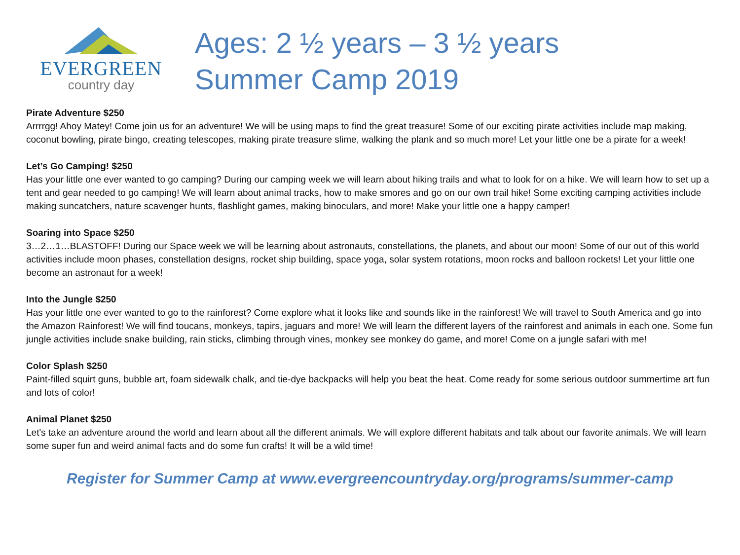EVERGREEN
country day
Ages: 2 ½ years – 3 ½ years
Summer Camp 2019
Pirate Adventure $250
Arrrrgg! Ahoy Matey! Come join us for an adventure! We will be using maps to find the great treasure! Some of our exciting pirate activities include map making, coconut bowling, pirate bingo, creating telescopes, making pirate treasure slime, walking the plank and so much more! Let your little one be a pirate for a week!
Let’s Go Camping! $250
Has your little one ever wanted to go camping? During our camping week we will learn about hiking trails and what to look for on a hike. We will learn how to set up a tent and gear needed to go camping! We will learn about animal tracks, how to make smores and go on our own trail hike! Some exciting camping activities include making suncatchers, nature scavenger hunts, flashlight games, making binoculars, and more! Make your little one a happy camper!
Soaring into Space $250
3…2…1…BLASTOFF! During our Space week we will be learning about astronauts, constellations, the planets, and about our moon! Some of our out of this world activities include moon phases, constellation designs, rocket ship building, space yoga, solar system rotations, moon rocks and balloon rockets! Let your little one become an astronaut for a week!
Into the Jungle $250
Has your little one ever wanted to go to the rainforest? Come explore what it looks like and sounds like in the rainforest! We will travel to South America and go into the Amazon Rainforest! We will find toucans, monkeys, tapirs, jaguars and more! We will learn the different layers of the rainforest and animals in each one. Some fun jungle activities include snake building, rain sticks, climbing through vines, monkey see monkey do game, and more! Come on a jungle safari with me!
Color Splash $250
Paint-filled squirt guns, bubble art, foam sidewalk chalk, and tie-dye backpacks will help you beat the heat. Come ready for some serious outdoor summertime art fun and lots of color!
Animal Planet $250
Let's take an adventure around the world and learn about all the different animals. We will explore different habitats and talk about our favorite animals. We will learn some super fun and weird animal facts and do some fun crafts! It will be a wild time!
Register for Summer Camp at www.evergreencountryday.org/programs/summer-camp